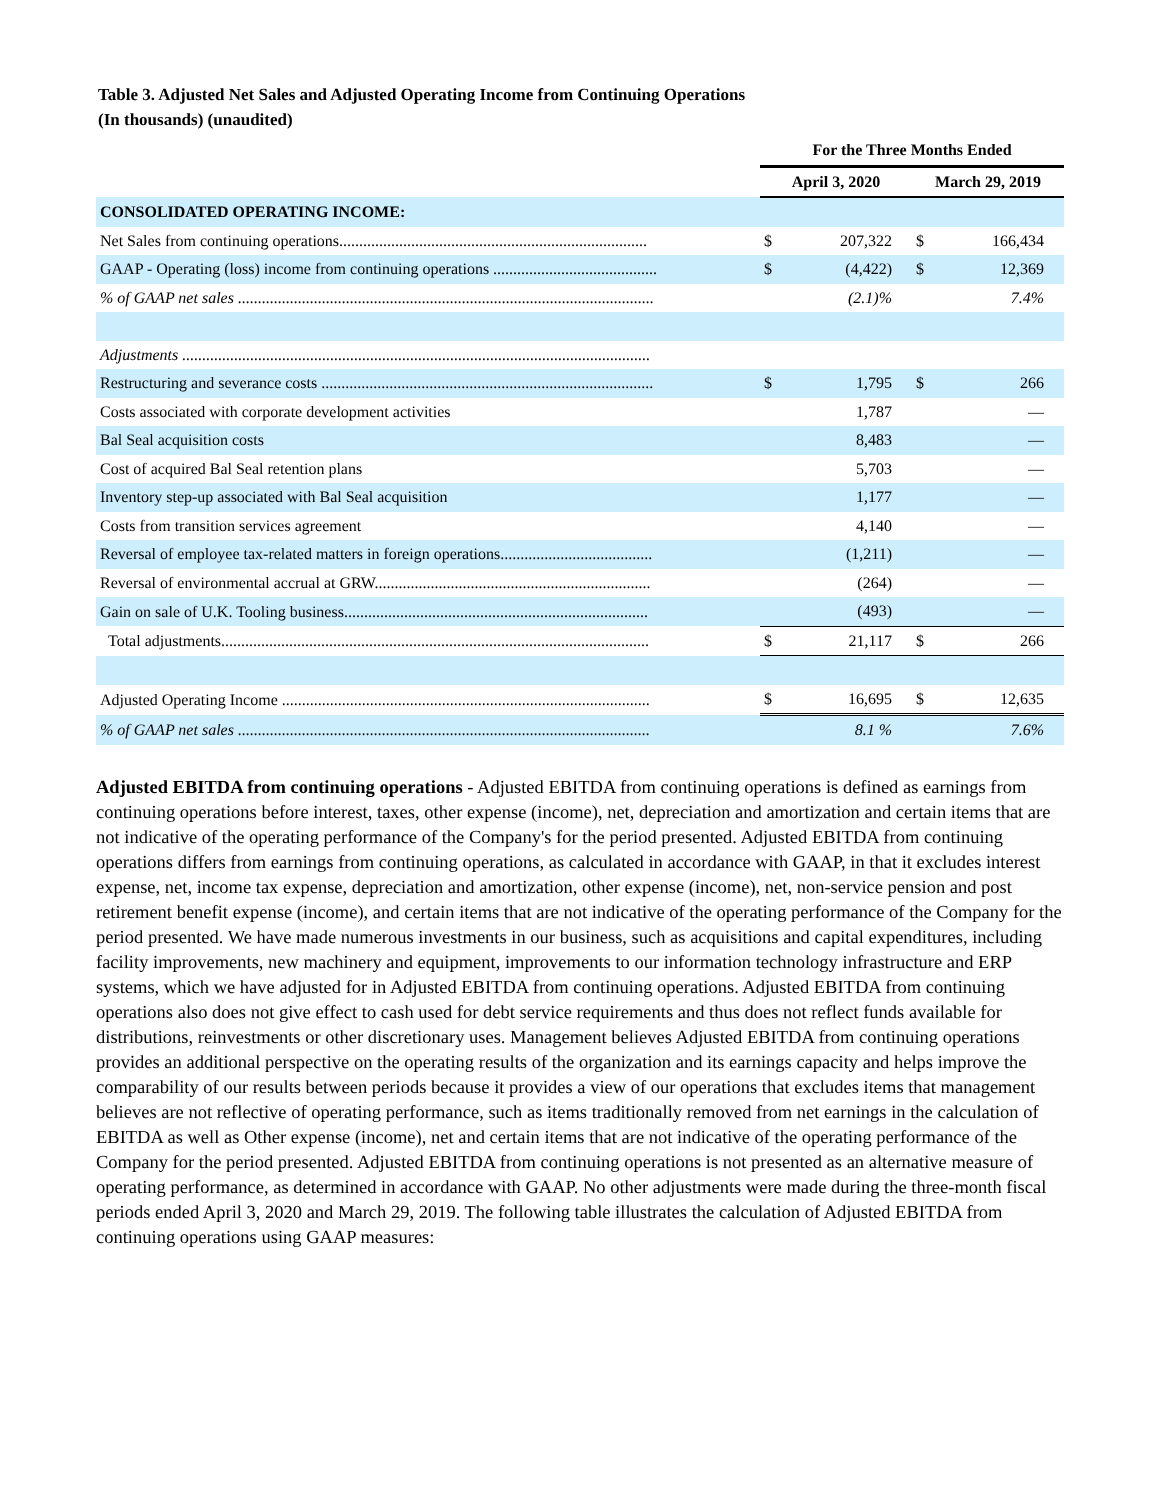Table 3. Adjusted Net Sales and Adjusted Operating Income from Continuing Operations
(In thousands) (unaudited)
| | For the Three Months Ended | | | |
| | April 3, 2020 | | March 29, 2019 | |
| CONSOLIDATED OPERATING INCOME: | | | | |
| Net Sales from continuing operations............................................................................. | $ | 207,322 | $ | 166,434 |
| GAAP - Operating (loss) income from continuing operations ......................................... | $ | (4,422) | $ | 12,369 |
| % of GAAP net sales ........................................................................................................ | | (2.1)% | | 7.4% |
| Adjustments ..................................................................................................................... | | | | |
| Restructuring and severance costs ................................................................................... | $ | 1,795 | $ | 266 |
| Costs associated with corporate development activities | | 1,787 | | — |
| Bal Seal acquisition costs | | 8,483 | | — |
| Cost of acquired Bal Seal retention plans | | 5,703 | | — |
| Inventory step-up associated with Bal Seal acquisition | | 1,177 | | — |
| Costs from transition services agreement | | 4,140 | | — |
| Reversal of employee tax-related matters in foreign operations...................................... | | (1,211) | | — |
| Reversal of environmental accrual at GRW..................................................................... | | (264) | | — |
| Gain on sale of U.K. Tooling business............................................................................ | | (493) | | — |
| Total adjustments........................................................................................................... | $ | 21,117 | $ | 266 |
| Adjusted Operating Income ............................................................................................ | $ | 16,695 | $ | 12,635 |
| % of GAAP net sales ....................................................................................................... | | 8.1 % | | 7.6% |
Adjusted EBITDA from continuing operations - Adjusted EBITDA from continuing operations is defined as earnings from continuing operations before interest, taxes, other expense (income), net, depreciation and amortization and certain items that are not indicative of the operating performance of the Company's for the period presented. Adjusted EBITDA from continuing operations differs from earnings from continuing operations, as calculated in accordance with GAAP, in that it excludes interest expense, net, income tax expense, depreciation and amortization, other expense (income), net, non-service pension and post retirement benefit expense (income), and certain items that are not indicative of the operating performance of the Company for the period presented. We have made numerous investments in our business, such as acquisitions and capital expenditures, including facility improvements, new machinery and equipment, improvements to our information technology infrastructure and ERP systems, which we have adjusted for in Adjusted EBITDA from continuing operations. Adjusted EBITDA from continuing operations also does not give effect to cash used for debt service requirements and thus does not reflect funds available for distributions, reinvestments or other discretionary uses. Management believes Adjusted EBITDA from continuing operations provides an additional perspective on the operating results of the organization and its earnings capacity and helps improve the comparability of our results between periods because it provides a view of our operations that excludes items that management believes are not reflective of operating performance, such as items traditionally removed from net earnings in the calculation of EBITDA as well as Other expense (income), net and certain items that are not indicative of the operating performance of the Company for the period presented. Adjusted EBITDA from continuing operations is not presented as an alternative measure of operating performance, as determined in accordance with GAAP. No other adjustments were made during the three-month fiscal periods ended April 3, 2020 and March 29, 2019. The following table illustrates the calculation of Adjusted EBITDA from continuing operations using GAAP measures: